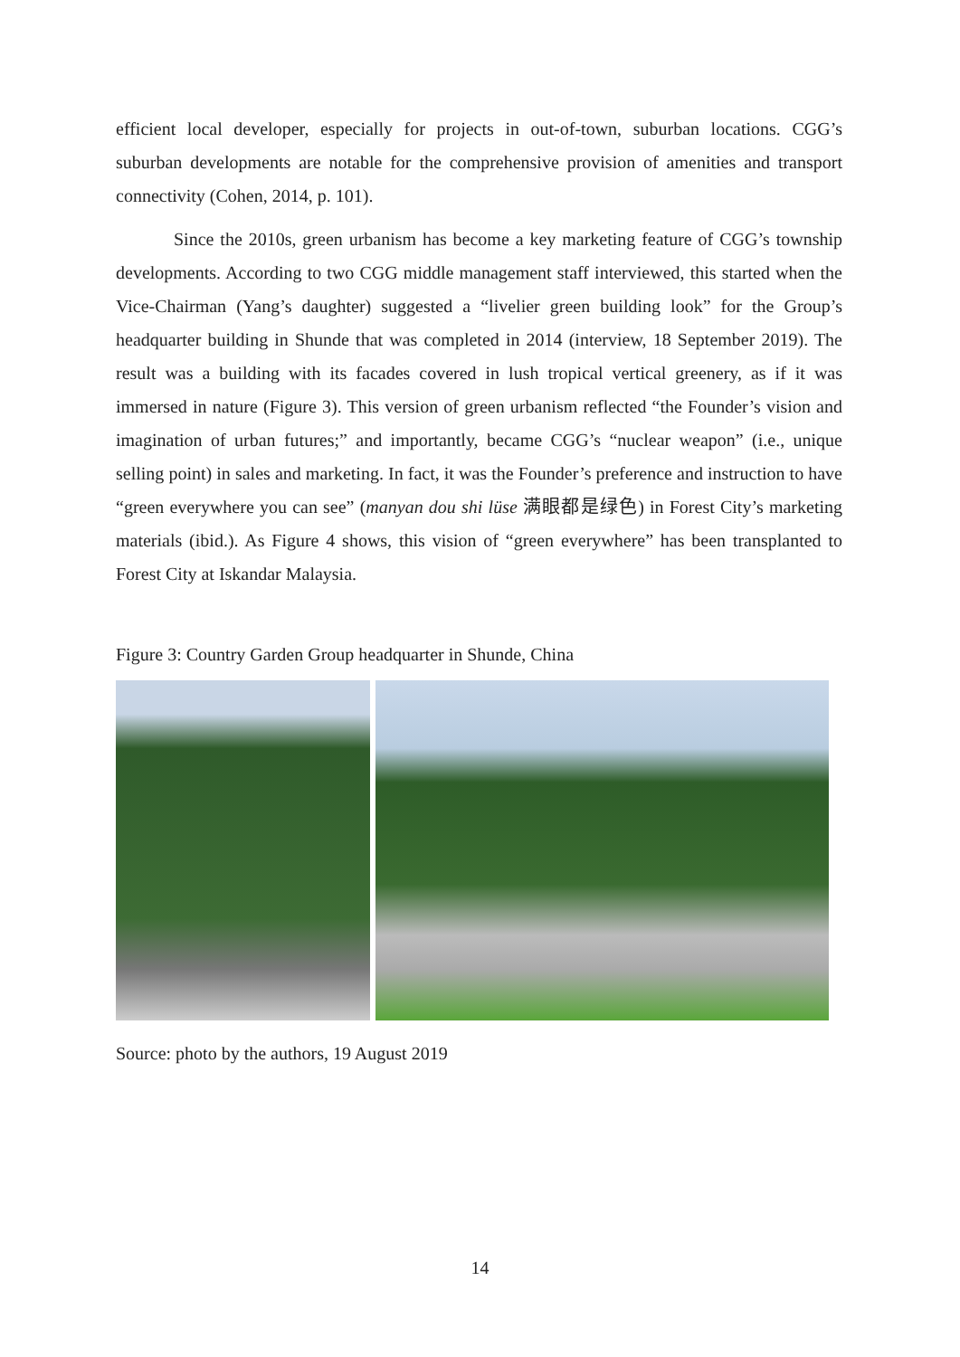efficient local developer, especially for projects in out-of-town, suburban locations. CGG’s suburban developments are notable for the comprehensive provision of amenities and transport connectivity (Cohen, 2014, p. 101).
Since the 2010s, green urbanism has become a key marketing feature of CGG’s township developments. According to two CGG middle management staff interviewed, this started when the Vice-Chairman (Yang’s daughter) suggested a “livelier green building look” for the Group’s headquarter building in Shunde that was completed in 2014 (interview, 18 September 2019). The result was a building with its facades covered in lush tropical vertical greenery, as if it was immersed in nature (Figure 3). This version of green urbanism reflected “the Founder’s vision and imagination of urban futures;” and importantly, became CGG’s “nuclear weapon” (i.e., unique selling point) in sales and marketing. In fact, it was the Founder’s preference and instruction to have “green everywhere you can see” (manyan dou shi lüse 满眼都是绿色) in Forest City’s marketing materials (ibid.). As Figure 4 shows, this vision of “green everywhere” has been transplanted to Forest City at Iskandar Malaysia.
Figure 3: Country Garden Group headquarter in Shunde, China
Source: photo by the authors, 19 August 2019
14